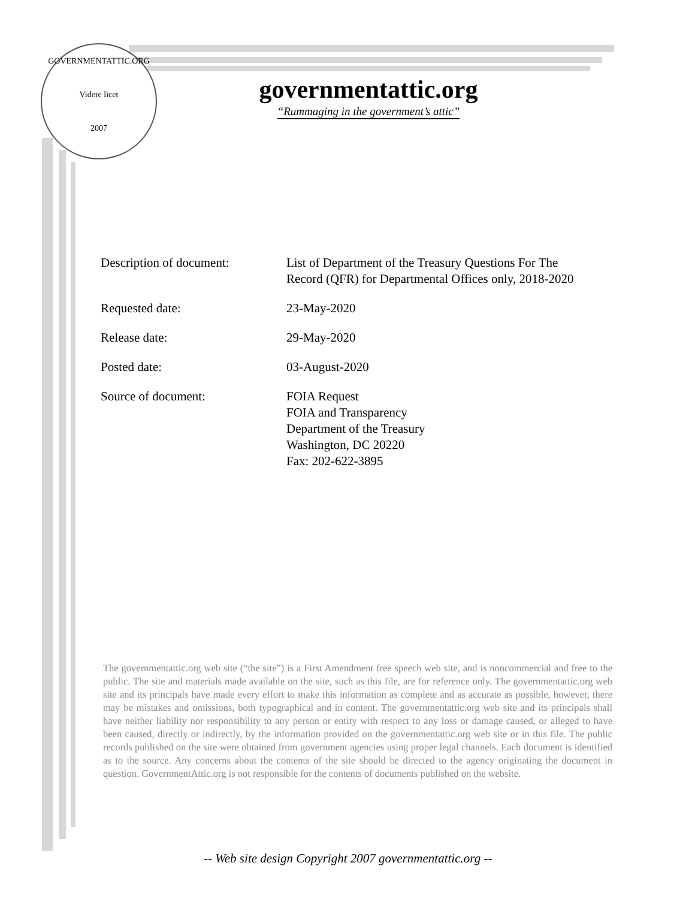GOVERNMENTATTIC.ORG
Videre licet
2007
governmentattic.org
“Rummaging in the government’s attic”
| Description of document: | List of Department of the Treasury Questions For The Record (QFR) for Departmental Offices only, 2018-2020 |
| Requested date: | 23-May-2020 |
| Release date: | 29-May-2020 |
| Posted date: | 03-August-2020 |
| Source of document: | FOIA Request FOIA and Transparency Department of the Treasury Washington, DC 20220 Fax: 202-622-3895 |
The governmentattic.org web site (“the site”) is a First Amendment free speech web site, and is noncommercial and free to the public. The site and materials made available on the site, such as this file, are for reference only. The governmentattic.org web site and its principals have made every effort to make this information as complete and as accurate as possible, however, there may be mistakes and omissions, both typographical and in content. The governmentattic.org web site and its principals shall have neither liability nor responsibility to any person or entity with respect to any loss or damage caused, or alleged to have been caused, directly or indirectly, by the information provided on the governmentattic.org web site or in this file. The public records published on the site were obtained from government agencies using proper legal channels. Each document is identified as to the source. Any concerns about the contents of the site should be directed to the agency originating the document in question. GovernmentAttic.org is not responsible for the contents of documents published on the website.
-- Web site design Copyright 2007 governmentattic.org --